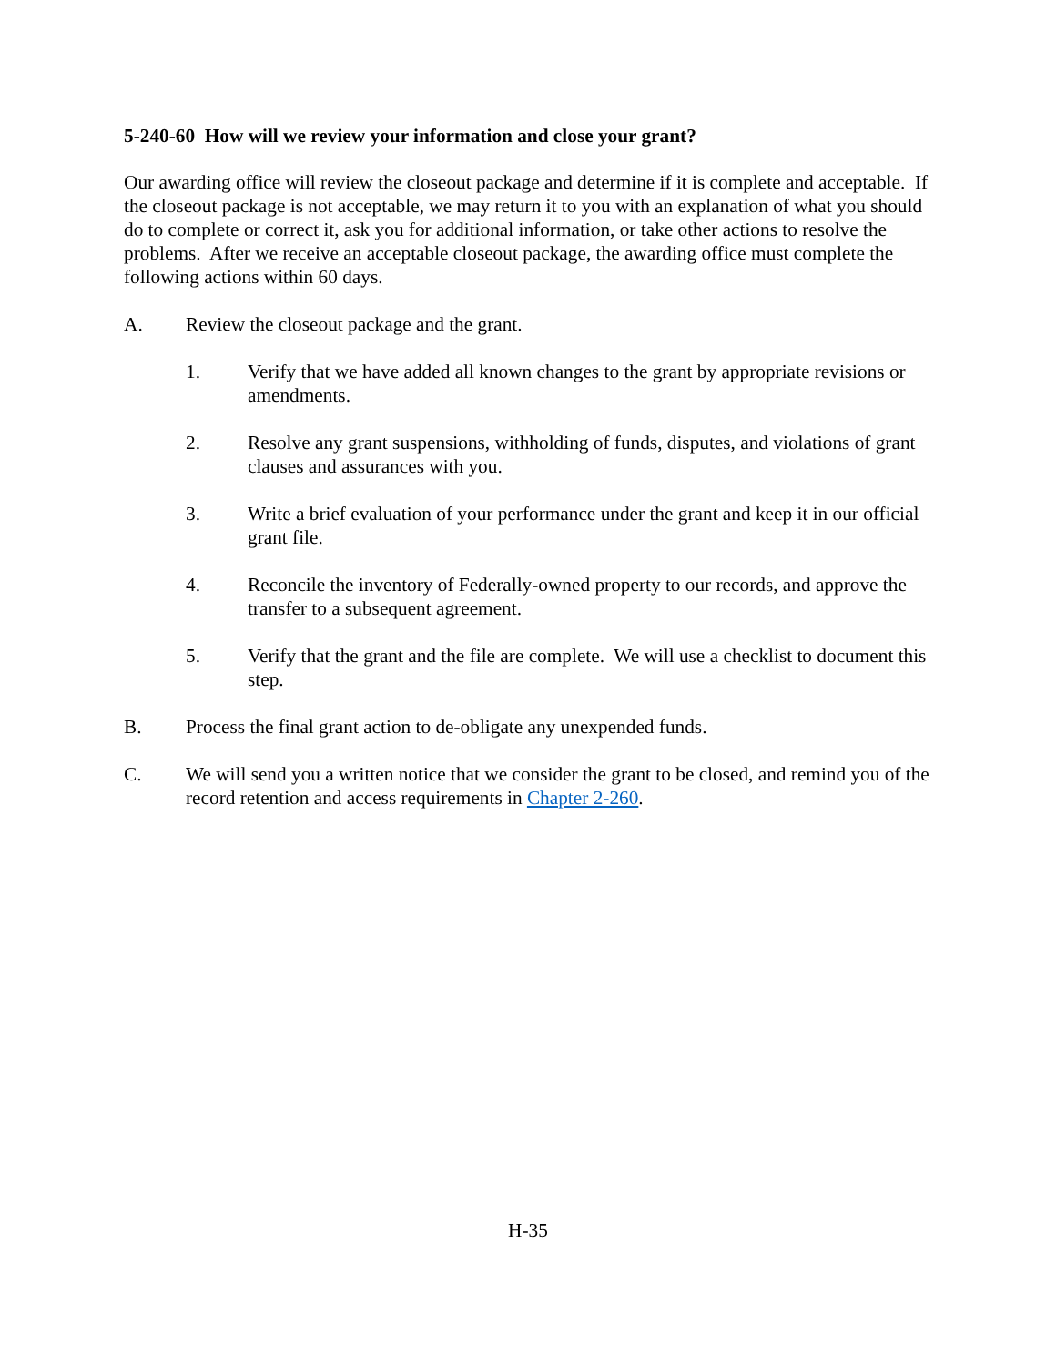5-240-60 How will we review your information and close your grant?
Our awarding office will review the closeout package and determine if it is complete and acceptable. If the closeout package is not acceptable, we may return it to you with an explanation of what you should do to complete or correct it, ask you for additional information, or take other actions to resolve the problems. After we receive an acceptable closeout package, the awarding office must complete the following actions within 60 days.
A. Review the closeout package and the grant.
1. Verify that we have added all known changes to the grant by appropriate revisions or amendments.
2. Resolve any grant suspensions, withholding of funds, disputes, and violations of grant clauses and assurances with you.
3. Write a brief evaluation of your performance under the grant and keep it in our official grant file.
4. Reconcile the inventory of Federally-owned property to our records, and approve the transfer to a subsequent agreement.
5. Verify that the grant and the file are complete. We will use a checklist to document this step.
B. Process the final grant action to de-obligate any unexpended funds.
C. We will send you a written notice that we consider the grant to be closed, and remind you of the record retention and access requirements in Chapter 2-260.
H-35